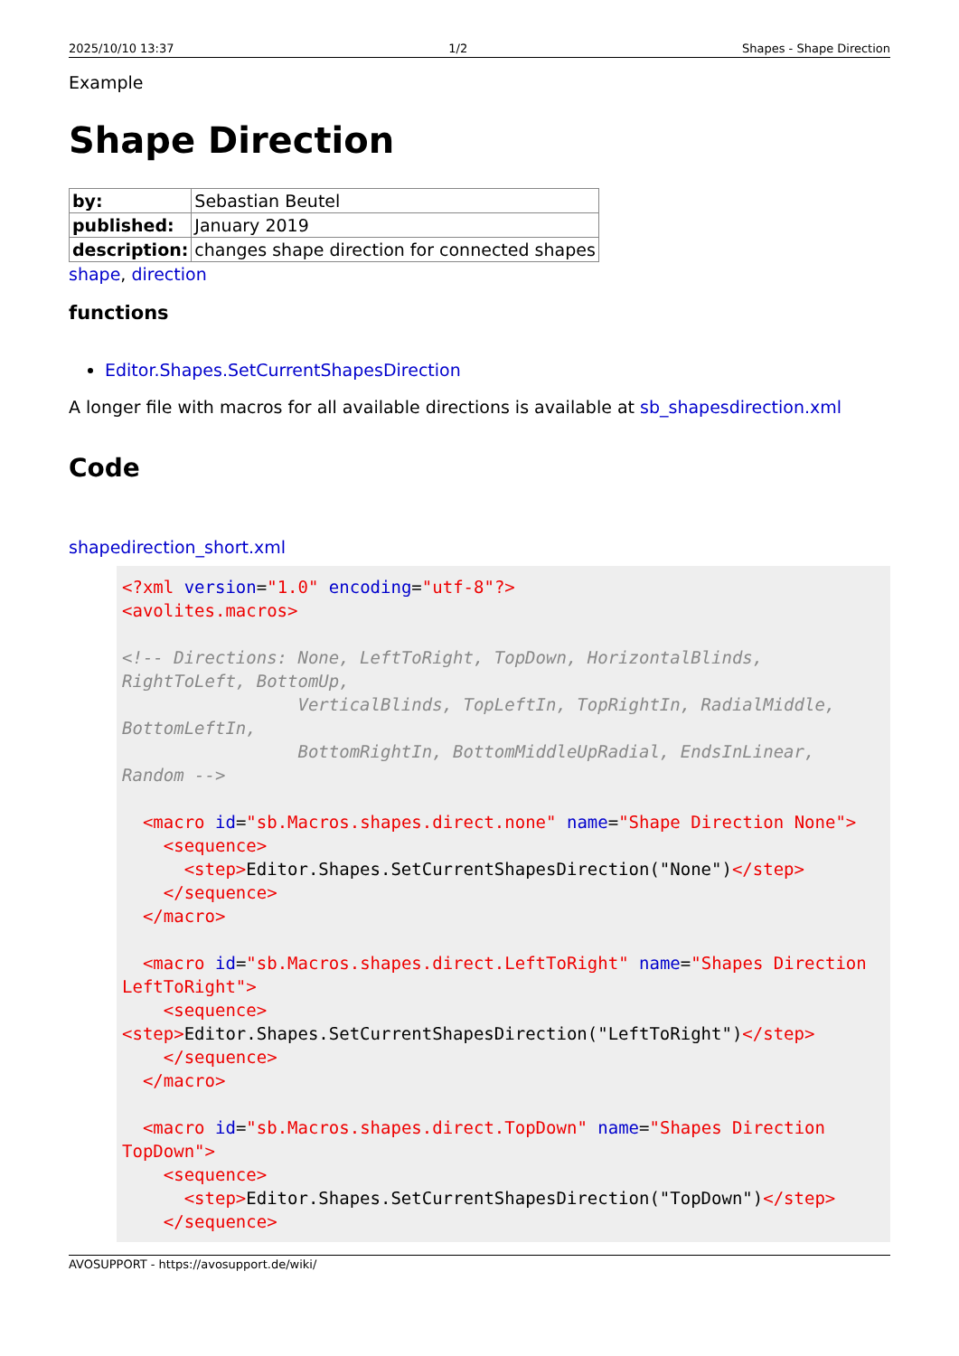2025/10/10 13:37 1/2 Shapes - Shape Direction
Example
Shape Direction
| by: | Sebastian Beutel |
| published: | January 2019 |
| description: | changes shape direction for connected shapes |
shape, direction
functions
Editor.Shapes.SetCurrentShapesDirection
A longer file with macros for all available directions is available at sb_shapesdirection.xml
Code
shapedirection_short.xml
<?xml version="1.0" encoding="utf-8"?>
<avolites.macros>

<!-- Directions: None, LeftToRight, TopDown, HorizontalBlinds, RightToLeft, BottomUp,
                 VerticalBlinds, TopLeftIn, TopRightIn, RadialMiddle, BottomLeftIn,
                 BottomRightIn, BottomMiddleUpRadial, EndsInLinear, Random -->

  <macro id="sb.Macros.shapes.direct.none" name="Shape Direction None">
    <sequence>
      <step>Editor.Shapes.SetCurrentShapesDirection("None")</step>
    </sequence>
  </macro>

  <macro id="sb.Macros.shapes.direct.LeftToRight" name="Shapes Direction LeftToRight">
    <sequence>
<step>Editor.Shapes.SetCurrentShapesDirection("LeftToRight")</step>
    </sequence>
  </macro>

  <macro id="sb.Macros.shapes.direct.TopDown" name="Shapes Direction TopDown">
    <sequence>
      <step>Editor.Shapes.SetCurrentShapesDirection("TopDown")</step>
    </sequence>
AVOSUPPORT - https://avosupport.de/wiki/